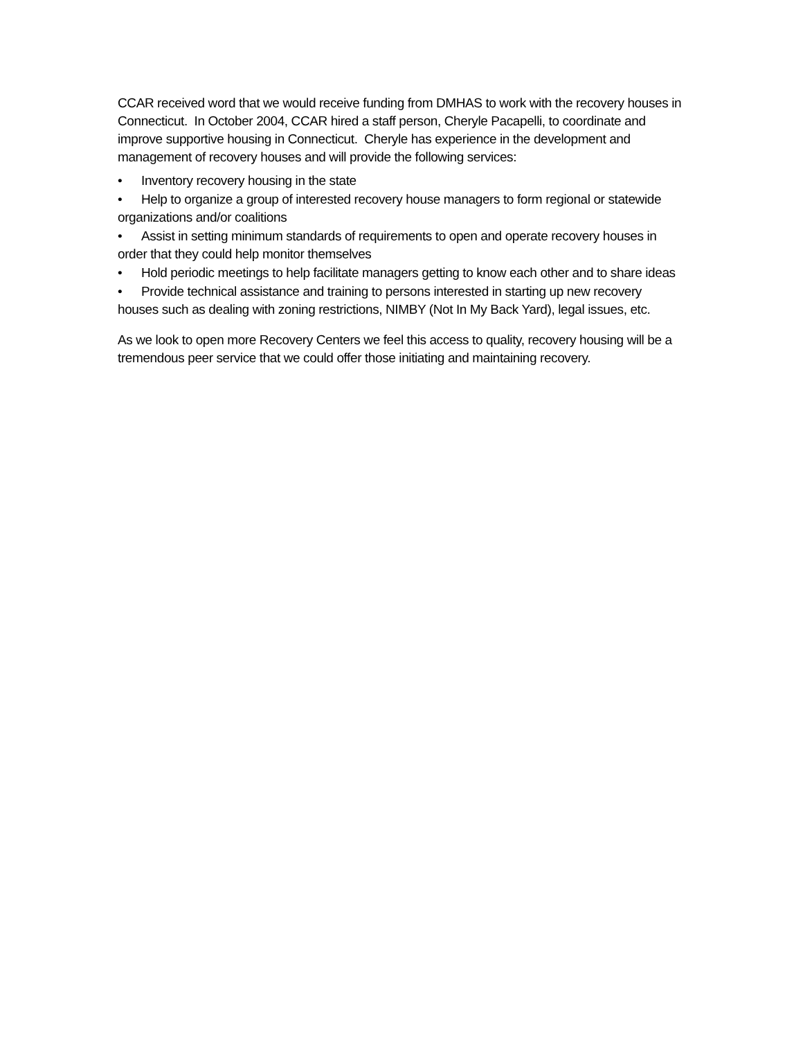CCAR received word that we would receive funding from DMHAS to work with the recovery houses in Connecticut. In October 2004, CCAR hired a staff person, Cheryle Pacapelli, to coordinate and improve supportive housing in Connecticut. Cheryle has experience in the development and management of recovery houses and will provide the following services:
• Inventory recovery housing in the state
• Help to organize a group of interested recovery house managers to form regional or statewide organizations and/or coalitions
• Assist in setting minimum standards of requirements to open and operate recovery houses in order that they could help monitor themselves
• Hold periodic meetings to help facilitate managers getting to know each other and to share ideas
• Provide technical assistance and training to persons interested in starting up new recovery houses such as dealing with zoning restrictions, NIMBY (Not In My Back Yard), legal issues, etc.
As we look to open more Recovery Centers we feel this access to quality, recovery housing will be a tremendous peer service that we could offer those initiating and maintaining recovery.